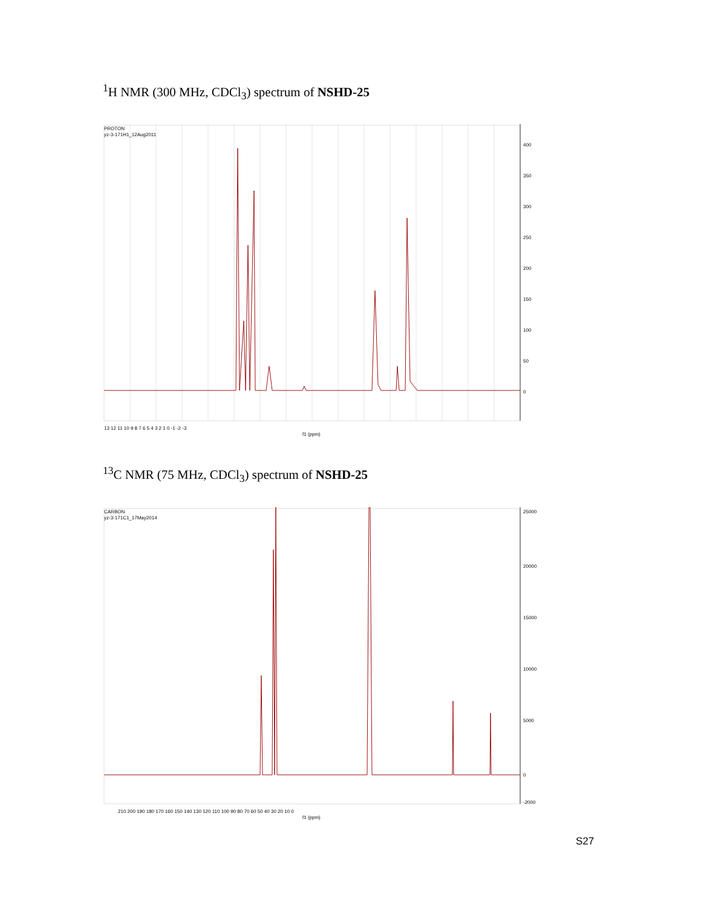<sup>1</sup>H NMR (300 MHz, CDCl<sub>3</sub>) spectrum of NSHD-25
PROTON
yz-3-171H1_12Aug2011
400
350
300
250
200
150
100
50
0
13 12 11 10 9 8 7 6 5 4 3 2 1 0 -1 -2 -3
f1 (ppm)
<sup>13</sup>C NMR (75 MHz, CDCl<sub>3</sub>) spectrum of NSHD-25
CARBON
yz-3-171C1_17May2014
25000
20000
15000
10000
5000
0
-2000
210 200 190 180 170 160 150 140 130 120 110 100 90 80 70 60 50 40 30 20 10 0
f1 (ppm)
S27